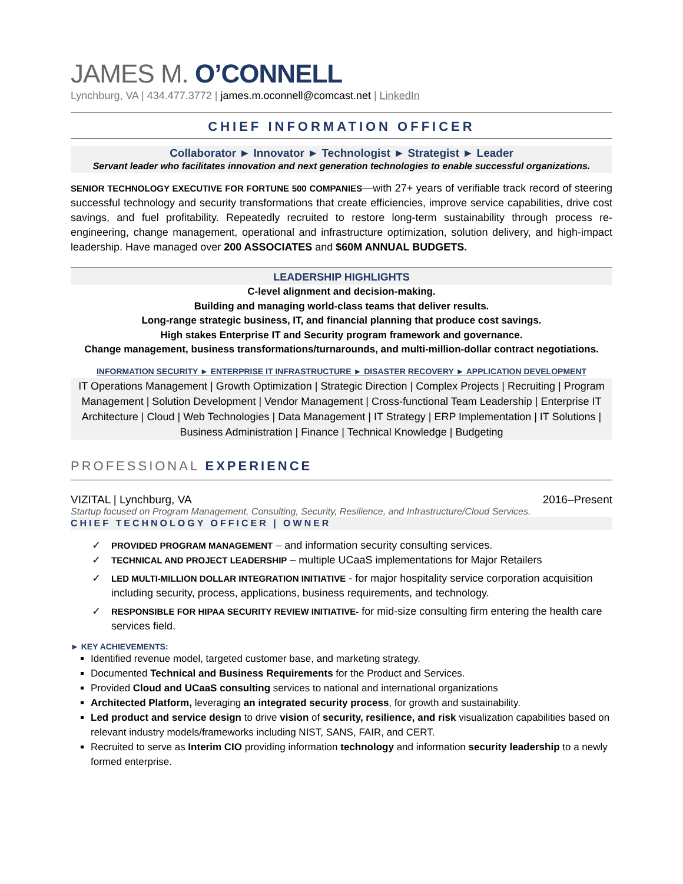JAMES M. O’CONNELL
Lynchburg, VA | 434.477.3772 | james.m.oconnell@comcast.net | LinkedIn
CHIEF INFORMATION OFFICER
Collaborator ► Innovator ► Technologist ► Strategist ► Leader
Servant leader who facilitates innovation and next generation technologies to enable successful organizations.
SENIOR TECHNOLOGY EXECUTIVE FOR FORTUNE 500 COMPANIES—with 27+ years of verifiable track record of steering successful technology and security transformations that create efficiencies, improve service capabilities, drive cost savings, and fuel profitability. Repeatedly recruited to restore long-term sustainability through process re-engineering, change management, operational and infrastructure optimization, solution delivery, and high-impact leadership. Have managed over 200 ASSOCIATES and $60M ANNUAL BUDGETS.
LEADERSHIP HIGHLIGHTS
C-level alignment and decision-making.
Building and managing world-class teams that deliver results.
Long-range strategic business, IT, and financial planning that produce cost savings.
High stakes Enterprise IT and Security program framework and governance.
Change management, business transformations/turnarounds, and multi-million-dollar contract negotiations.
INFORMATION SECURITY ► ENTERPRISE IT INFRASTRUCTURE ► DISASTER RECOVERY ► APPLICATION DEVELOPMENT
IT Operations Management | Growth Optimization | Strategic Direction | Complex Projects | Recruiting | Program Management | Solution Development | Vendor Management | Cross-functional Team Leadership | Enterprise IT Architecture | Cloud | Web Technologies | Data Management | IT Strategy | ERP Implementation | IT Solutions | Business Administration | Finance | Technical Knowledge | Budgeting
PROFESSIONAL EXPERIENCE
VIZITAL | Lynchburg, VA 2016–Present
Startup focused on Program Management, Consulting, Security, Resilience, and Infrastructure/Cloud Services.
CHIEF TECHNOLOGY OFFICER | OWNER
✓ PROVIDED PROGRAM MANAGEMENT – and information security consulting services.
✓ TECHNICAL AND PROJECT LEADERSHIP – multiple UCaaS implementations for Major Retailers
✓ LED MULTI-MILLION DOLLAR INTEGRATION INITIATIVE - for major hospitality service corporation acquisition including security, process, applications, business requirements, and technology.
✓ RESPONSIBLE FOR HIPAA SECURITY REVIEW INITIATIVE- for mid-size consulting firm entering the health care services field.
► KEY ACHIEVEMENTS:
Identified revenue model, targeted customer base, and marketing strategy.
Documented Technical and Business Requirements for the Product and Services.
Provided Cloud and UCaaS consulting services to national and international organizations
Architected Platform, leveraging an integrated security process, for growth and sustainability.
Led product and service design to drive vision of security, resilience, and risk visualization capabilities based on relevant industry models/frameworks including NIST, SANS, FAIR, and CERT.
Recruited to serve as Interim CIO providing information technology and information security leadership to a newly formed enterprise.